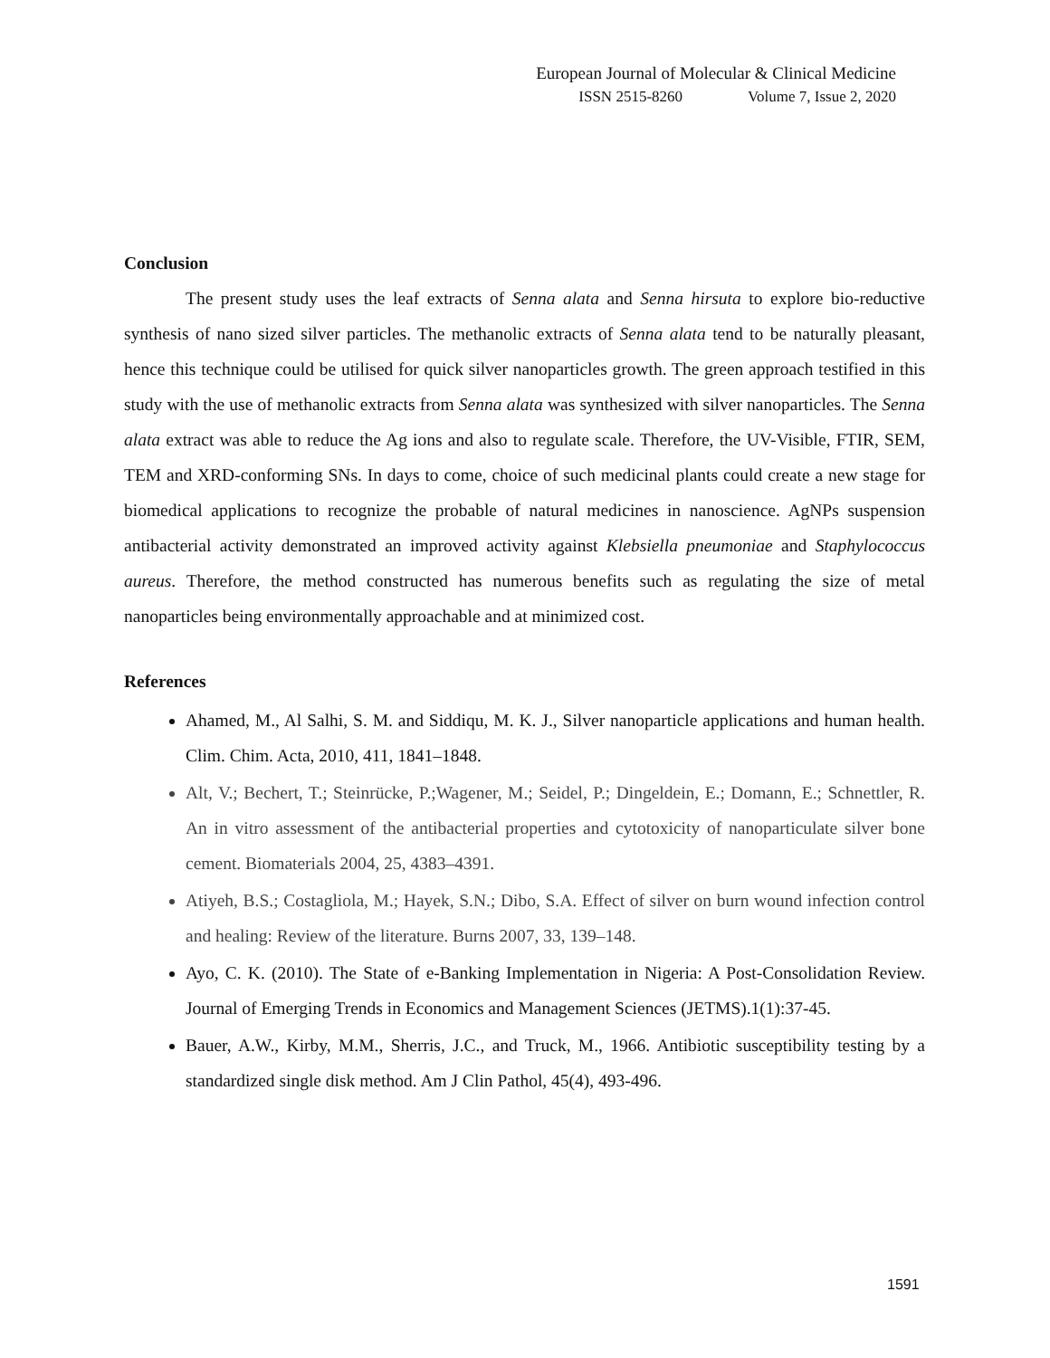European Journal of Molecular & Clinical Medicine
ISSN 2515-8260 Volume 7, Issue 2, 2020
Conclusion
The present study uses the leaf extracts of Senna alata and Senna hirsuta to explore bio-reductive synthesis of nano sized silver particles. The methanolic extracts of Senna alata tend to be naturally pleasant, hence this technique could be utilised for quick silver nanoparticles growth. The green approach testified in this study with the use of methanolic extracts from Senna alata was synthesized with silver nanoparticles. The Senna alata extract was able to reduce the Ag ions and also to regulate scale. Therefore, the UV-Visible, FTIR, SEM, TEM and XRD-conforming SNs. In days to come, choice of such medicinal plants could create a new stage for biomedical applications to recognize the probable of natural medicines in nanoscience. AgNPs suspension antibacterial activity demonstrated an improved activity against Klebsiella pneumoniae and Staphylococcus aureus. Therefore, the method constructed has numerous benefits such as regulating the size of metal nanoparticles being environmentally approachable and at minimized cost.
References
Ahamed, M., Al Salhi, S. M. and Siddiqu, M. K. J., Silver nanoparticle applications and human health. Clim. Chim. Acta, 2010, 411, 1841–1848.
Alt, V.; Bechert, T.; Steinrücke, P.;Wagener, M.; Seidel, P.; Dingeldein, E.; Domann, E.; Schnettler, R. An in vitro assessment of the antibacterial properties and cytotoxicity of nanoparticulate silver bone cement. Biomaterials 2004, 25, 4383–4391.
Atiyeh, B.S.; Costagliola, M.; Hayek, S.N.; Dibo, S.A. Effect of silver on burn wound infection control and healing: Review of the literature. Burns 2007, 33, 139–148.
Ayo, C. K. (2010). The State of e-Banking Implementation in Nigeria: A Post-Consolidation Review. Journal of Emerging Trends in Economics and Management Sciences (JETMS).1(1):37-45.
Bauer, A.W., Kirby, M.M., Sherris, J.C., and Truck, M., 1966. Antibiotic susceptibility testing by a standardized single disk method. Am J Clin Pathol, 45(4), 493-496.
1591